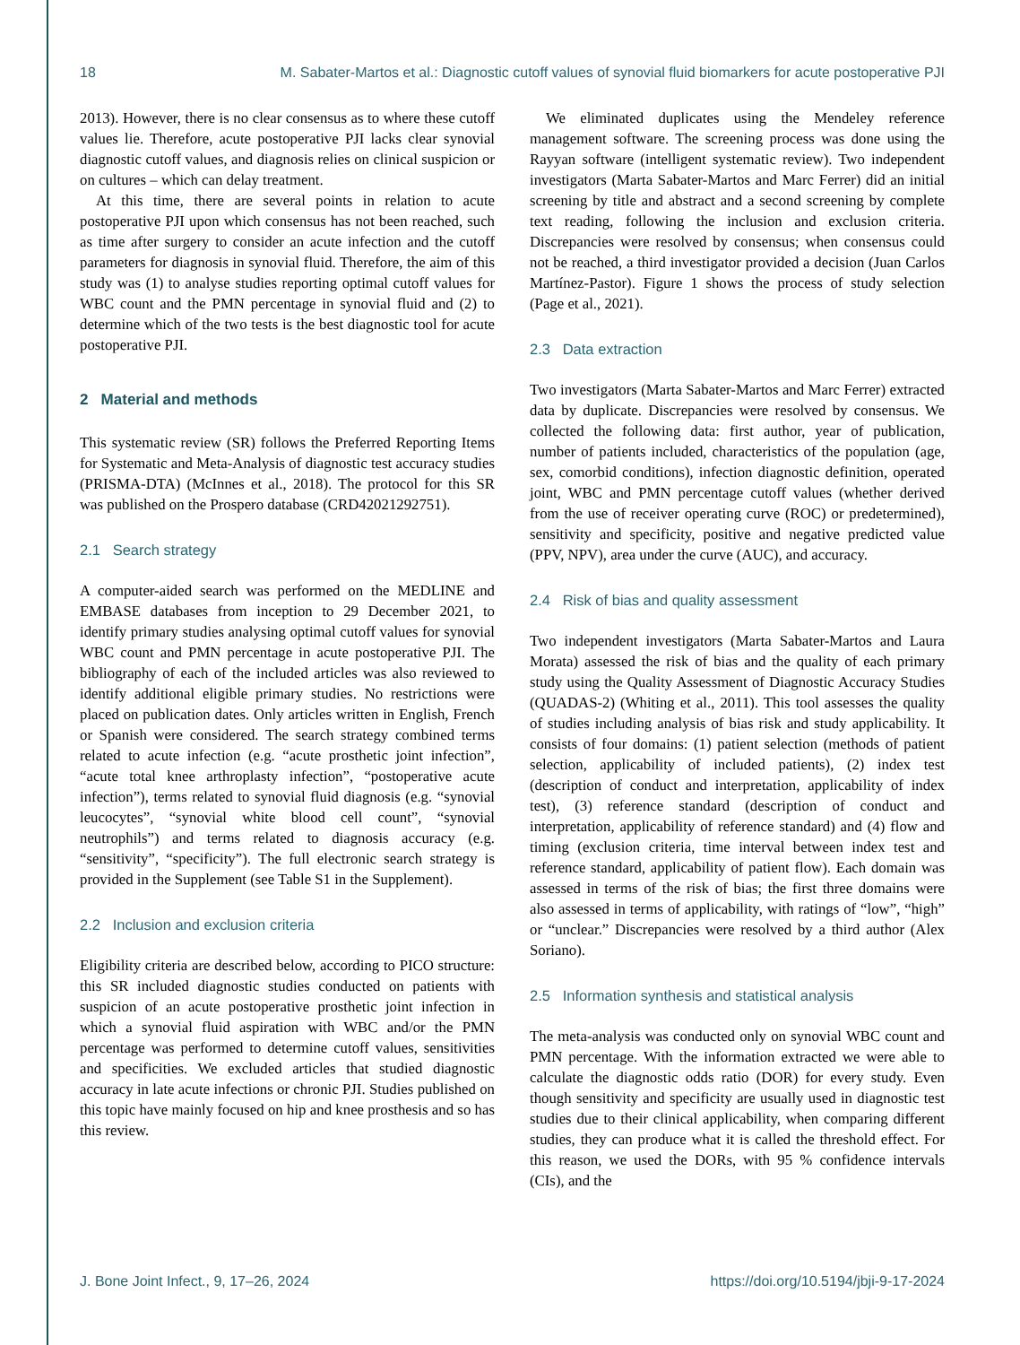18 M. Sabater-Martos et al.: Diagnostic cutoff values of synovial fluid biomarkers for acute postoperative PJI
2013). However, there is no clear consensus as to where these cutoff values lie. Therefore, acute postoperative PJI lacks clear synovial diagnostic cutoff values, and diagnosis relies on clinical suspicion or on cultures – which can delay treatment.
At this time, there are several points in relation to acute postoperative PJI upon which consensus has not been reached, such as time after surgery to consider an acute infection and the cutoff parameters for diagnosis in synovial fluid. Therefore, the aim of this study was (1) to analyse studies reporting optimal cutoff values for WBC count and the PMN percentage in synovial fluid and (2) to determine which of the two tests is the best diagnostic tool for acute postoperative PJI.
2 Material and methods
This systematic review (SR) follows the Preferred Reporting Items for Systematic and Meta-Analysis of diagnostic test accuracy studies (PRISMA-DTA) (McInnes et al., 2018). The protocol for this SR was published on the Prospero database (CRD42021292751).
2.1 Search strategy
A computer-aided search was performed on the MEDLINE and EMBASE databases from inception to 29 December 2021, to identify primary studies analysing optimal cutoff values for synovial WBC count and PMN percentage in acute postoperative PJI. The bibliography of each of the included articles was also reviewed to identify additional eligible primary studies. No restrictions were placed on publication dates. Only articles written in English, French or Spanish were considered. The search strategy combined terms related to acute infection (e.g. “acute prosthetic joint infection”, “acute total knee arthroplasty infection”, “postoperative acute infection”), terms related to synovial fluid diagnosis (e.g. “synovial leucocytes”, “synovial white blood cell count”, “synovial neutrophils”) and terms related to diagnosis accuracy (e.g. “sensitivity”, “specificity”). The full electronic search strategy is provided in the Supplement (see Table S1 in the Supplement).
2.2 Inclusion and exclusion criteria
Eligibility criteria are described below, according to PICO structure: this SR included diagnostic studies conducted on patients with suspicion of an acute postoperative prosthetic joint infection in which a synovial fluid aspiration with WBC and/or the PMN percentage was performed to determine cutoff values, sensitivities and specificities. We excluded articles that studied diagnostic accuracy in late acute infections or chronic PJI. Studies published on this topic have mainly focused on hip and knee prosthesis and so has this review.
We eliminated duplicates using the Mendeley reference management software. The screening process was done using the Rayyan software (intelligent systematic review). Two independent investigators (Marta Sabater-Martos and Marc Ferrer) did an initial screening by title and abstract and a second screening by complete text reading, following the inclusion and exclusion criteria. Discrepancies were resolved by consensus; when consensus could not be reached, a third investigator provided a decision (Juan Carlos Martínez-Pastor). Figure 1 shows the process of study selection (Page et al., 2021).
2.3 Data extraction
Two investigators (Marta Sabater-Martos and Marc Ferrer) extracted data by duplicate. Discrepancies were resolved by consensus. We collected the following data: first author, year of publication, number of patients included, characteristics of the population (age, sex, comorbid conditions), infection diagnostic definition, operated joint, WBC and PMN percentage cutoff values (whether derived from the use of receiver operating curve (ROC) or predetermined), sensitivity and specificity, positive and negative predicted value (PPV, NPV), area under the curve (AUC), and accuracy.
2.4 Risk of bias and quality assessment
Two independent investigators (Marta Sabater-Martos and Laura Morata) assessed the risk of bias and the quality of each primary study using the Quality Assessment of Diagnostic Accuracy Studies (QUADAS-2) (Whiting et al., 2011). This tool assesses the quality of studies including analysis of bias risk and study applicability. It consists of four domains: (1) patient selection (methods of patient selection, applicability of included patients), (2) index test (description of conduct and interpretation, applicability of index test), (3) reference standard (description of conduct and interpretation, applicability of reference standard) and (4) flow and timing (exclusion criteria, time interval between index test and reference standard, applicability of patient flow). Each domain was assessed in terms of the risk of bias; the first three domains were also assessed in terms of applicability, with ratings of “low”, “high” or “unclear.” Discrepancies were resolved by a third author (Alex Soriano).
2.5 Information synthesis and statistical analysis
The meta-analysis was conducted only on synovial WBC count and PMN percentage. With the information extracted we were able to calculate the diagnostic odds ratio (DOR) for every study. Even though sensitivity and specificity are usually used in diagnostic test studies due to their clinical applicability, when comparing different studies, they can produce what it is called the threshold effect. For this reason, we used the DORs, with 95 % confidence intervals (CIs), and the
J. Bone Joint Infect., 9, 17–26, 2024 https://doi.org/10.5194/jbji-9-17-2024